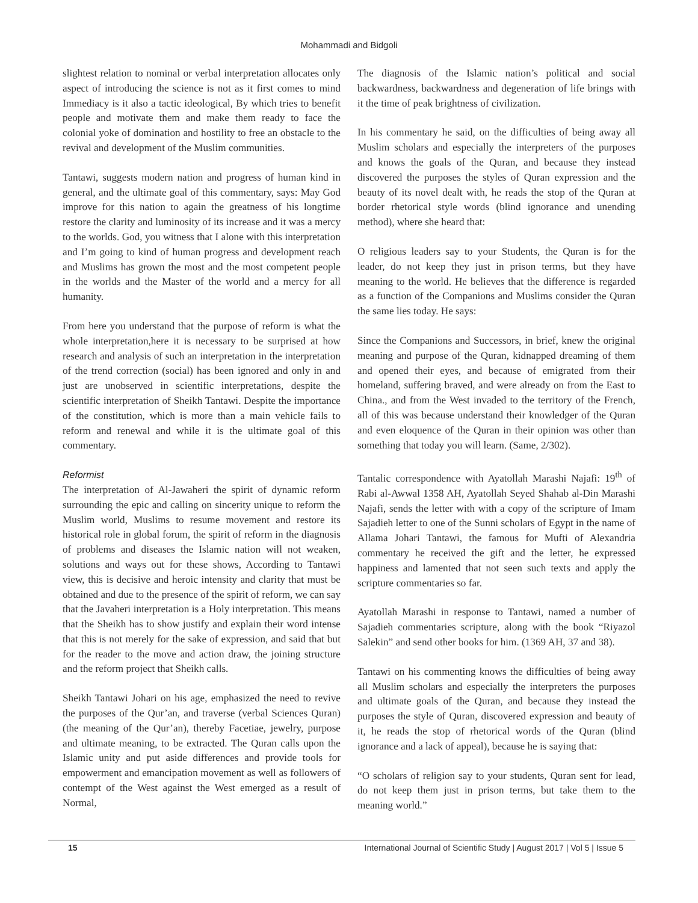Mohammadi and Bidgoli
slightest relation to nominal or verbal interpretation allocates only aspect of introducing the science is not as it first comes to mind Immediacy is it also a tactic ideological, By which tries to benefit people and motivate them and make them ready to face the colonial yoke of domination and hostility to free an obstacle to the revival and development of the Muslim communities.
Tantawi, suggests modern nation and progress of human kind in general, and the ultimate goal of this commentary, says: May God improve for this nation to again the greatness of his longtime restore the clarity and luminosity of its increase and it was a mercy to the worlds. God, you witness that I alone with this interpretation and I’m going to kind of human progress and development reach and Muslims has grown the most and the most competent people in the worlds and the Master of the world and a mercy for all humanity.
From here you understand that the purpose of reform is what the whole interpretation,here it is necessary to be surprised at how research and analysis of such an interpretation in the interpretation of the trend correction (social) has been ignored and only in and just are unobserved in scientific interpretations, despite the scientific interpretation of Sheikh Tantawi. Despite the importance of the constitution, which is more than a main vehicle fails to reform and renewal and while it is the ultimate goal of this commentary.
Reformist
The interpretation of Al-Jawaheri the spirit of dynamic reform surrounding the epic and calling on sincerity unique to reform the Muslim world, Muslims to resume movement and restore its historical role in global forum, the spirit of reform in the diagnosis of problems and diseases the Islamic nation will not weaken, solutions and ways out for these shows, According to Tantawi view, this is decisive and heroic intensity and clarity that must be obtained and due to the presence of the spirit of reform, we can say that the Javaheri interpretation is a Holy interpretation. This means that the Sheikh has to show justify and explain their word intense that this is not merely for the sake of expression, and said that but for the reader to the move and action draw, the joining structure and the reform project that Sheikh calls.
Sheikh Tantawi Johari on his age, emphasized the need to revive the purposes of the Qur’an, and traverse (verbal Sciences Quran) (the meaning of the Qur’an), thereby Facetiae, jewelry, purpose and ultimate meaning, to be extracted. The Quran calls upon the Islamic unity and put aside differences and provide tools for empowerment and emancipation movement as well as followers of contempt of the West against the West emerged as a result of Normal,
The diagnosis of the Islamic nation’s political and social backwardness, backwardness and degeneration of life brings with it the time of peak brightness of civilization.
In his commentary he said, on the difficulties of being away all Muslim scholars and especially the interpreters of the purposes and knows the goals of the Quran, and because they instead discovered the purposes the styles of Quran expression and the beauty of its novel dealt with, he reads the stop of the Quran at border rhetorical style words (blind ignorance and unending method), where she heard that:
O religious leaders say to your Students, the Quran is for the leader, do not keep they just in prison terms, but they have meaning to the world. He believes that the difference is regarded as a function of the Companions and Muslims consider the Quran the same lies today. He says:
Since the Companions and Successors, in brief, knew the original meaning and purpose of the Quran, kidnapped dreaming of them and opened their eyes, and because of emigrated from their homeland, suffering braved, and were already on from the East to China., and from the West invaded to the territory of the French, all of this was because understand their knowledger of the Quran and even eloquence of the Quran in their opinion was other than something that today you will learn. (Same, 2/302).
Tantalic correspondence with Ayatollah Marashi Najafi: 19<sup>th</sup> of Rabi al-Awwal 1358 AH, Ayatollah Seyed Shahab al-Din Marashi Najafi, sends the letter with with a copy of the scripture of Imam Sajadieh letter to one of the Sunni scholars of Egypt in the name of Allama Johari Tantawi, the famous for Mufti of Alexandria commentary he received the gift and the letter, he expressed happiness and lamented that not seen such texts and apply the scripture commentaries so far.
Ayatollah Marashi in response to Tantawi, named a number of Sajadieh commentaries scripture, along with the book “Riyazol Salekin” and send other books for him. (1369 AH, 37 and 38).
Tantawi on his commenting knows the difficulties of being away all Muslim scholars and especially the interpreters the purposes and ultimate goals of the Quran, and because they instead the purposes the style of Quran, discovered expression and beauty of it, he reads the stop of rhetorical words of the Quran (blind ignorance and a lack of appeal), because he is saying that:
“O scholars of religion say to your students, Quran sent for lead, do not keep them just in prison terms, but take them to the meaning world.”
15 International Journal of Scientific Study | August 2017 | Vol 5 | Issue 5